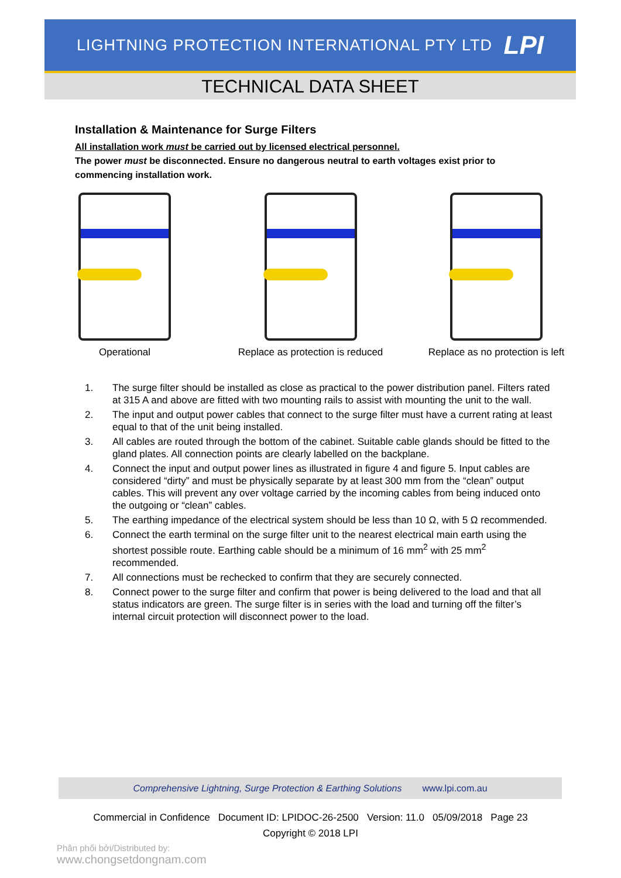LIGHTNING PROTECTION INTERNATIONAL PTY LTD LPI
TECHNICAL DATA SHEET
Installation & Maintenance for Surge Filters
All installation work must be carried out by licensed electrical personnel.
The power must be disconnected. Ensure no dangerous neutral to earth voltages exist prior to commencing installation work.
Operational Replace as protection is reduced
Replace as no protection is left
1. The surge filter should be installed as close as practical to the power distribution panel. Filters rated at 315 A and above are fitted with two mounting rails to assist with mounting the unit to the wall.
2. The input and output power cables that connect to the surge filter must have a current rating at least equal to that of the unit being installed.
3. All cables are routed through the bottom of the cabinet. Suitable cable glands should be fitted to the gland plates. All connection points are clearly labelled on the backplane.
4. Connect the input and output power lines as illustrated in figure 4 and figure 5. Input cables are considered “dirty” and must be physically separate by at least 300 mm from the “clean” output cables. This will prevent any over voltage carried by the incoming cables from being induced onto the outgoing or “clean” cables.
5. The earthing impedance of the electrical system should be less than 10 Ω, with 5 Ω recommended.
6. Connect the earth terminal on the surge filter unit to the nearest electrical main earth using the shortest possible route. Earthing cable should be a minimum of 16 mm<sup>2</sup> with 25 mm<sup>2</sup> recommended.
7. All connections must be rechecked to confirm that they are securely connected.
8. Connect power to the surge filter and confirm that power is being delivered to the load and that all status indicators are green. The surge filter is in series with the load and turning off the filter’s internal circuit protection will disconnect power to the load.
Comprehensive Lightning, Surge Protection & Earthing Solutions www.lpi.com.au
Commercial in Confidence Document ID: LPIDOC-26-2500 Version: 11.0 05/09/2018 Page 23
Copyright © 2018 LPI
Phân phối bởi/Distributed by:
www.chongsetdongnam.com